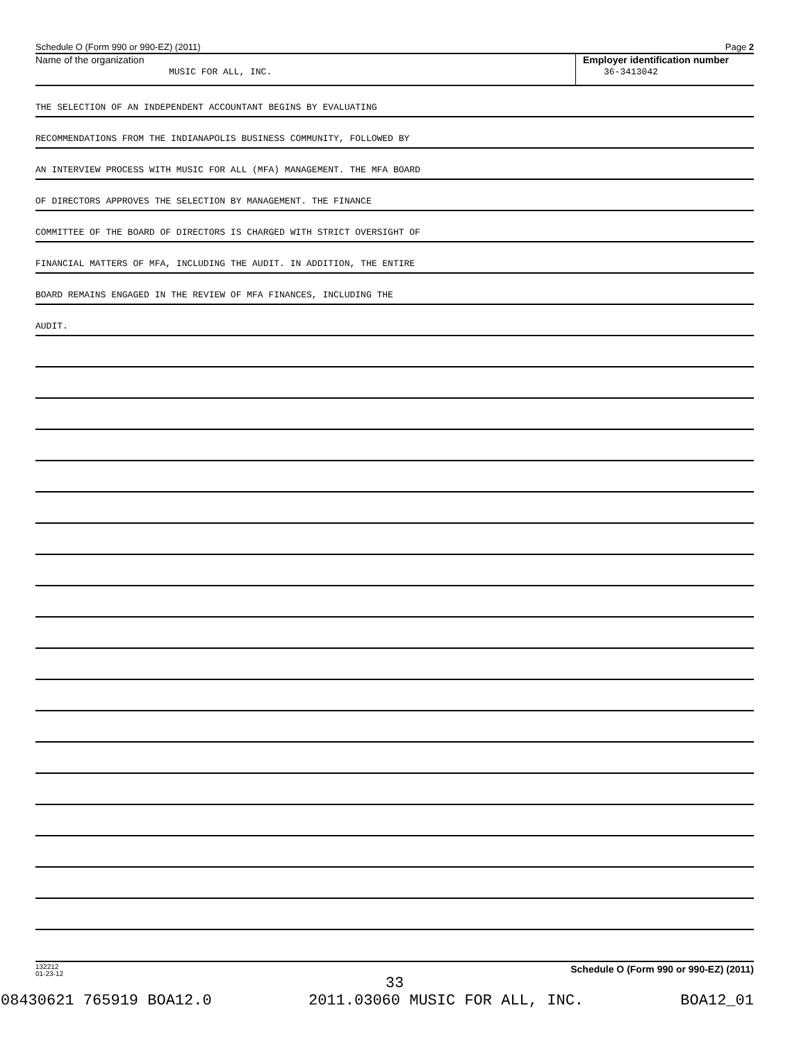Schedule O (Form 990 or 990-EZ) (2011) Page 2
Name of the organization
MUSIC FOR ALL, INC.
Employer identification number
36-3413042
THE SELECTION OF AN INDEPENDENT ACCOUNTANT BEGINS BY EVALUATING
RECOMMENDATIONS FROM THE INDIANAPOLIS BUSINESS COMMUNITY, FOLLOWED BY
AN INTERVIEW PROCESS WITH MUSIC FOR ALL (MFA) MANAGEMENT. THE MFA BOARD
OF DIRECTORS APPROVES THE SELECTION BY MANAGEMENT. THE FINANCE
COMMITTEE OF THE BOARD OF DIRECTORS IS CHARGED WITH STRICT OVERSIGHT OF
FINANCIAL MATTERS OF MFA, INCLUDING THE AUDIT. IN ADDITION, THE ENTIRE
BOARD REMAINS ENGAGED IN THE REVIEW OF MFA FINANCES, INCLUDING THE
AUDIT.
132212
01-23-12
Schedule O (Form 990 or 990-EZ) (2011)
33
08430621 765919 BOA12.0 2011.03060 MUSIC FOR ALL, INC. BOA12_01